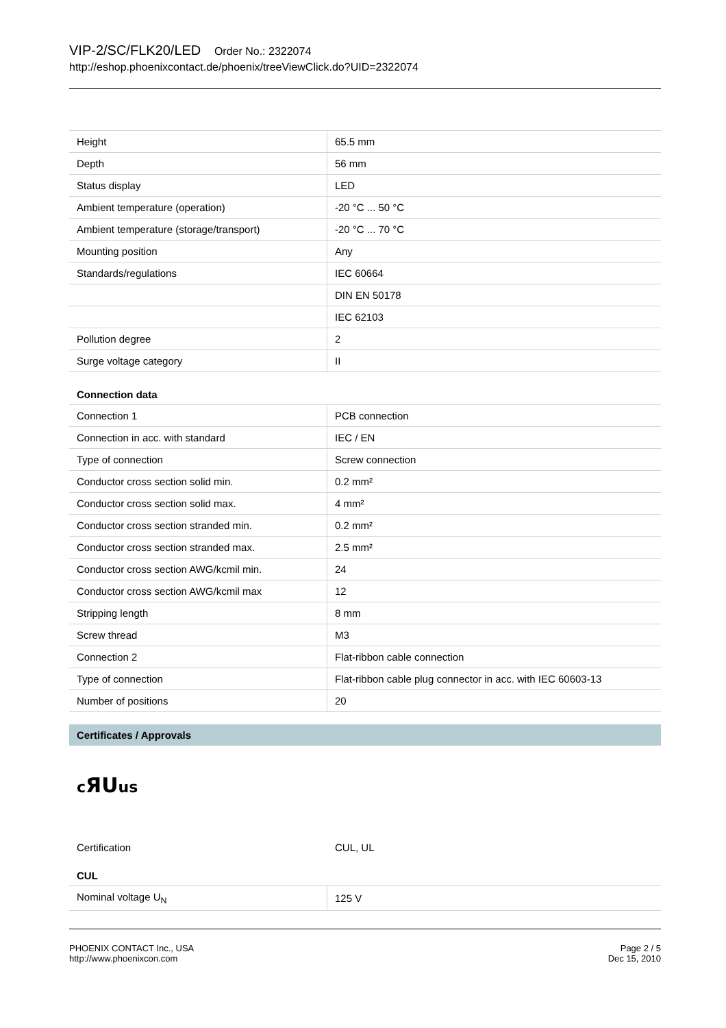VIP-2/SC/FLK20/LED Order No.: 2322074
http://eshop.phoenixcontact.de/phoenix/treeViewClick.do?UID=2322074
| Height | 65.5 mm |
| Depth | 56 mm |
| Status display | LED |
| Ambient temperature (operation) | -20 °C ... 50 °C |
| Ambient temperature (storage/transport) | -20 °C ... 70 °C |
| Mounting position | Any |
| Standards/regulations | IEC 60664 |
| | DIN EN 50178 |
| | IEC 62103 |
| Pollution degree | 2 |
| Surge voltage category | II |
Connection data
| Connection 1 | PCB connection |
| Connection in acc. with standard | IEC / EN |
| Type of connection | Screw connection |
| Conductor cross section solid min. | 0.2 mm² |
| Conductor cross section solid max. | 4 mm² |
| Conductor cross section stranded min. | 0.2 mm² |
| Conductor cross section stranded max. | 2.5 mm² |
| Conductor cross section AWG/kcmil min. | 24 |
| Conductor cross section AWG/kcmil max | 12 |
| Stripping length | 8 mm |
| Screw thread | M3 |
| Connection 2 | Flat-ribbon cable connection |
| Type of connection | Flat-ribbon cable plug connector in acc. with IEC 60603-13 |
| Number of positions | 20 |
Certificates / Approvals
cЯUus
Certification CUL, UL
CUL
| Nominal voltage U<sub>N</sub> | 125 V |
PHOENIX CONTACT Inc., USA
http://www.phoenixcon.com
Page 2 / 5
Dec 15, 2010